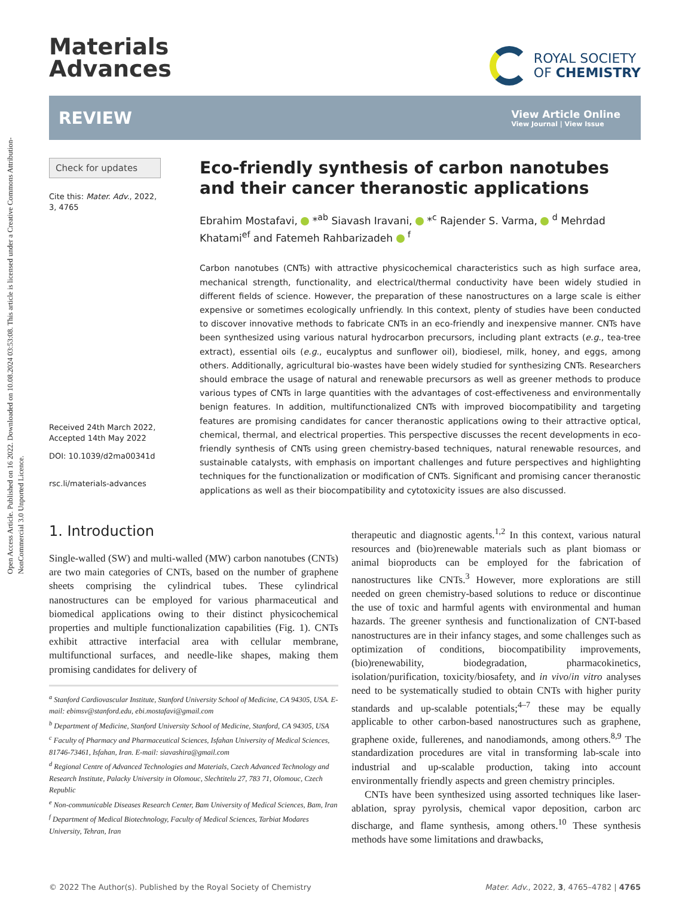Open Access Article. Published on 16 2022. Downloaded on 10.08.2024 03:53:08. This article is licensed under a Creative Commons Attribution-NonCommercial 3.0 Unported Licence.
Materials
Advances
ROYAL SOCIETY
OF CHEMISTRY
REVIEW
View Article Online
View Journal | View Issue
Check for updates
Cite this: Mater. Adv., 2022,
3, 4765
Received 24th March 2022,
Accepted 14th May 2022
DOI: 10.1039/d2ma00341d
rsc.li/materials-advances
Eco-friendly synthesis of carbon nanotubes and their cancer theranostic applications
Ebrahim Mostafavi, *<sup>ab</sup> Siavash Iravani, *<sup>c</sup> Rajender S. Varma, <sup>d</sup> Mehrdad Khatami<sup>ef</sup> and Fatemeh Rahbarizadeh <sup>f</sup>
Carbon nanotubes (CNTs) with attractive physicochemical characteristics such as high surface area, mechanical strength, functionality, and electrical/thermal conductivity have been widely studied in different fields of science. However, the preparation of these nanostructures on a large scale is either expensive or sometimes ecologically unfriendly. In this context, plenty of studies have been conducted to discover innovative methods to fabricate CNTs in an eco-friendly and inexpensive manner. CNTs have been synthesized using various natural hydrocarbon precursors, including plant extracts (e.g., tea-tree extract), essential oils (e.g., eucalyptus and sunflower oil), biodiesel, milk, honey, and eggs, among others. Additionally, agricultural bio-wastes have been widely studied for synthesizing CNTs. Researchers should embrace the usage of natural and renewable precursors as well as greener methods to produce various types of CNTs in large quantities with the advantages of cost-effectiveness and environmentally benign features. In addition, multifunctionalized CNTs with improved biocompatibility and targeting features are promising candidates for cancer theranostic applications owing to their attractive optical, chemical, thermal, and electrical properties. This perspective discusses the recent developments in eco-friendly synthesis of CNTs using green chemistry-based techniques, natural renewable resources, and sustainable catalysts, with emphasis on important challenges and future perspectives and highlighting techniques for the functionalization or modification of CNTs. Significant and promising cancer theranostic applications as well as their biocompatibility and cytotoxicity issues are also discussed.
1. Introduction
Single-walled (SW) and multi-walled (MW) carbon nanotubes (CNTs) are two main categories of CNTs, based on the number of graphene sheets comprising the cylindrical tubes. These cylindrical nanostructures can be employed for various pharmaceutical and biomedical applications owing to their distinct physicochemical properties and multiple functionalization capabilities (Fig. 1). CNTs exhibit attractive interfacial area with cellular membrane, multifunctional surfaces, and needle-like shapes, making them promising candidates for delivery of
<sup>a</sup> Stanford Cardiovascular Institute, Stanford University School of Medicine, CA 94305, USA. E-mail: ebimsv@stanford.edu, ebi.mostafavi@gmail.com
<sup>b</sup> Department of Medicine, Stanford University School of Medicine, Stanford, CA 94305, USA
<sup>c</sup> Faculty of Pharmacy and Pharmaceutical Sciences, Isfahan University of Medical Sciences, 81746-73461, Isfahan, Iran. E-mail: siavashira@gmail.com
<sup>d</sup> Regional Centre of Advanced Technologies and Materials, Czech Advanced Technology and Research Institute, Palacky University in Olomouc, Slechtitelu 27, 783 71, Olomouc, Czech Republic
<sup>e</sup> Non-communicable Diseases Research Center, Bam University of Medical Sciences, Bam, Iran
<sup>f</sup> Department of Medical Biotechnology, Faculty of Medical Sciences, Tarbiat Modares University, Tehran, Iran
therapeutic and diagnostic agents.<sup>1,2</sup> In this context, various natural resources and (bio)renewable materials such as plant biomass or animal bioproducts can be employed for the fabrication of nanostructures like CNTs.<sup>3</sup> However, more explorations are still needed on green chemistry-based solutions to reduce or discontinue the use of toxic and harmful agents with environmental and human hazards. The greener synthesis and functionalization of CNT-based nanostructures are in their infancy stages, and some challenges such as optimization of conditions, biocompatibility improvements, (bio)renewability, biodegradation, pharmacokinetics, isolation/purification, toxicity/biosafety, and in vivo/in vitro analyses need to be systematically studied to obtain CNTs with higher purity standards and up-scalable potentials;<sup>4–7</sup> these may be equally applicable to other carbon-based nanostructures such as graphene, graphene oxide, fullerenes, and nanodiamonds, among others.<sup>8,9</sup> The standardization procedures are vital in transforming lab-scale into industrial and up-scalable production, taking into account environmentally friendly aspects and green chemistry principles.
CNTs have been synthesized using assorted techniques like laser-ablation, spray pyrolysis, chemical vapor deposition, carbon arc discharge, and flame synthesis, among others.<sup>10</sup> These synthesis methods have some limitations and drawbacks,
© 2022 The Author(s). Published by the Royal Society of Chemistry Mater. Adv., 2022, 3, 4765–4782 | 4765